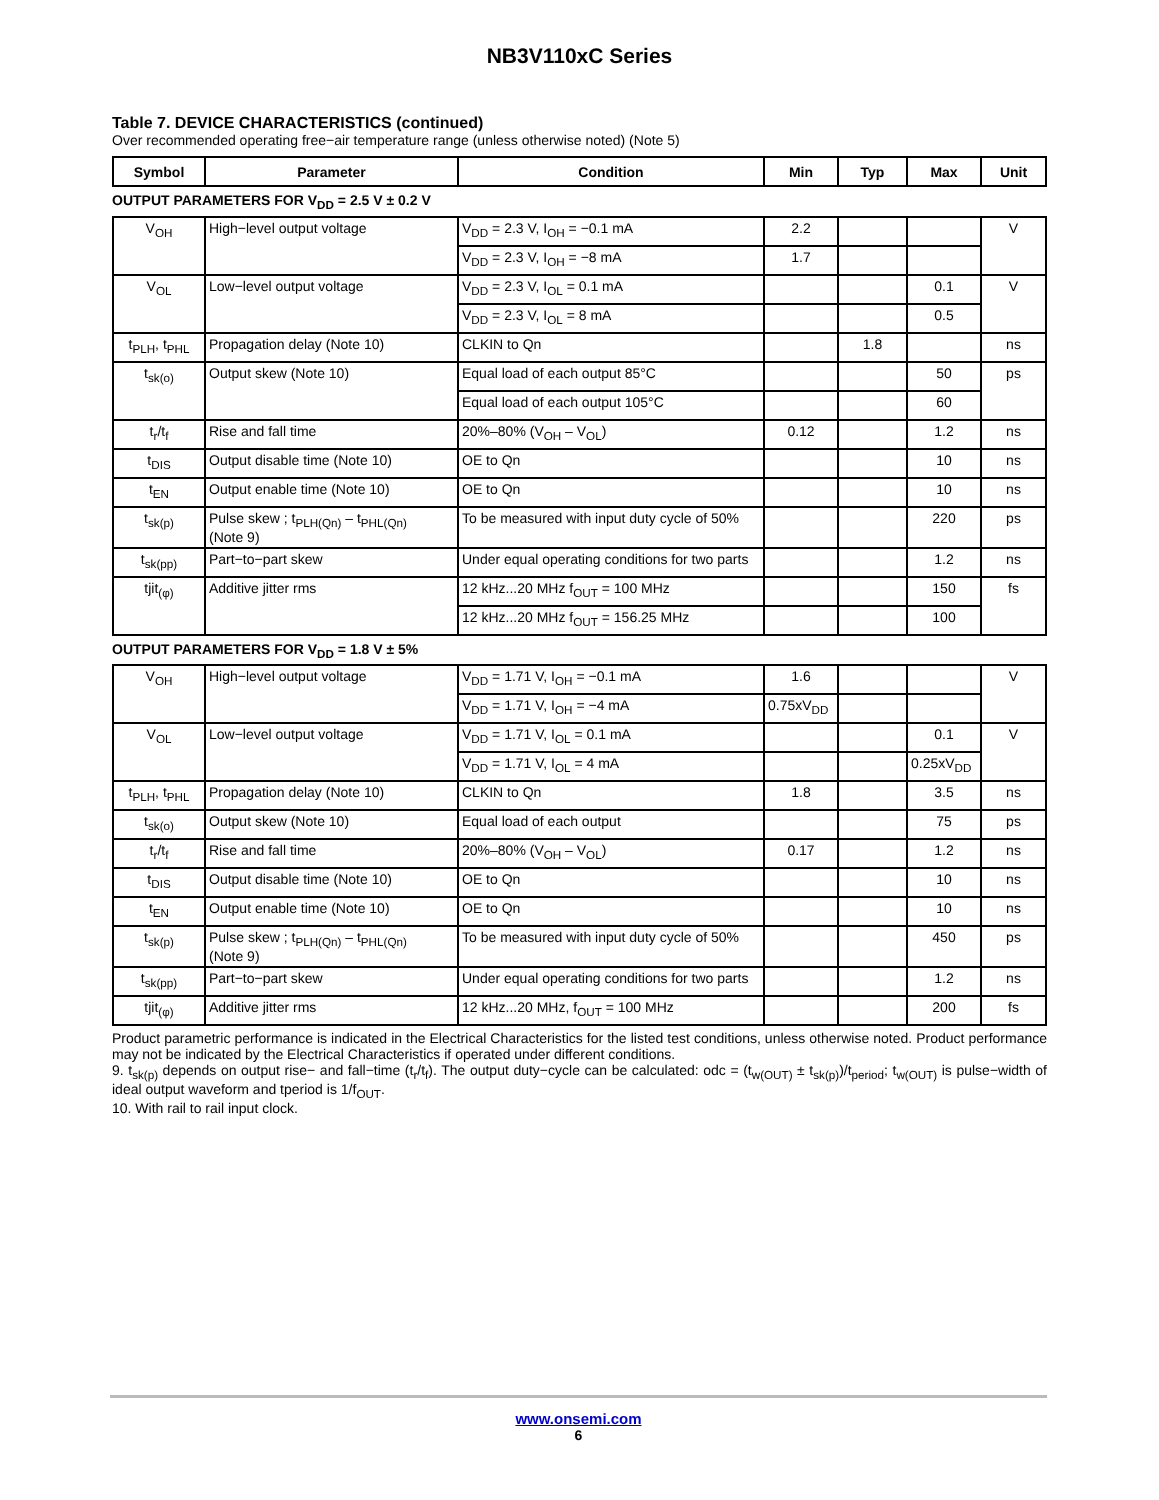NB3V110xC Series
Table 7. DEVICE CHARACTERISTICS (continued)
Over recommended operating free−air temperature range (unless otherwise noted) (Note 5)
| Symbol | Parameter | Condition | Min | Typ | Max | Unit |
| --- | --- | --- | --- | --- | --- | --- |
OUTPUT PARAMETERS FOR V<sub>DD</sub> = 2.5 V ± 0.2 V
| V<sub>OH</sub> | High−level output voltage | V<sub>DD</sub> = 2.3 V, I<sub>OH</sub> = −0.1 mA | 2.2 | | | V |
| | | V<sub>DD</sub> = 2.3 V, I<sub>OH</sub> = −8 mA | 1.7 | | | |
| V<sub>OL</sub> | Low−level output voltage | V<sub>DD</sub> = 2.3 V, I<sub>OL</sub> = 0.1 mA | | | 0.1 | V |
| | | V<sub>DD</sub> = 2.3 V, I<sub>OL</sub> = 8 mA | | | 0.5 | |
| t<sub>PLH</sub>, t<sub>PHL</sub> | Propagation delay (Note 10) | CLKIN to Qn | | 1.8 | | ns |
| t<sub>sk(o)</sub> | Output skew (Note 10) | Equal load of each output 85°C | | | 50 | ps |
| | | Equal load of each output 105°C | | | 60 | |
| t<sub>r</sub>/t<sub>f</sub> | Rise and fall time | 20%–80% (V<sub>OH</sub> – V<sub>OL</sub>) | 0.12 | | 1.2 | ns |
| t<sub>DIS</sub> | Output disable time (Note 10) | OE to Qn | | | 10 | ns |
| t<sub>EN</sub> | Output enable time (Note 10) | OE to Qn | | | 10 | ns |
| t<sub>sk(p)</sub> | Pulse skew ; t<sub>PLH(Qn)</sub> – t<sub>PHL(Qn)</sub> (Note 9) | To be measured with input duty cycle of 50% | | | 220 | ps |
| t<sub>sk(pp)</sub> | Part−to−part skew | Under equal operating conditions for two parts | | | 1.2 | ns |
| tjit<sub>(φ)</sub> | Additive jitter rms | 12 kHz...20 MHz f<sub>OUT</sub> = 100 MHz | | | 150 | fs |
| | | 12 kHz...20 MHz f<sub>OUT</sub> = 156.25 MHz | | | 100 | |
OUTPUT PARAMETERS FOR V<sub>DD</sub> = 1.8 V ± 5%
| V<sub>OH</sub> | High−level output voltage | V<sub>DD</sub> = 1.71 V, I<sub>OH</sub> = −0.1 mA | 1.6 | | | V |
| | | V<sub>DD</sub> = 1.71 V, I<sub>OH</sub> = −4 mA | 0.75xV<sub>DD</sub> | | | |
| V<sub>OL</sub> | Low−level output voltage | V<sub>DD</sub> = 1.71 V, I<sub>OL</sub> = 0.1 mA | | | 0.1 | V |
| | | V<sub>DD</sub> = 1.71 V, I<sub>OL</sub> = 4 mA | | | 0.25xV<sub>DD</sub> | |
| t<sub>PLH</sub>, t<sub>PHL</sub> | Propagation delay (Note 10) | CLKIN to Qn | 1.8 | | 3.5 | ns |
| t<sub>sk(o)</sub> | Output skew (Note 10) | Equal load of each output | | | 75 | ps |
| t<sub>r</sub>/t<sub>f</sub> | Rise and fall time | 20%–80% (V<sub>OH</sub> – V<sub>OL</sub>) | 0.17 | | 1.2 | ns |
| t<sub>DIS</sub> | Output disable time (Note 10) | OE to Qn | | | 10 | ns |
| t<sub>EN</sub> | Output enable time (Note 10) | OE to Qn | | | 10 | ns |
| t<sub>sk(p)</sub> | Pulse skew ; t<sub>PLH(Qn)</sub> – t<sub>PHL(Qn)</sub> (Note 9) | To be measured with input duty cycle of 50% | | | 450 | ps |
| t<sub>sk(pp)</sub> | Part−to−part skew | Under equal operating conditions for two parts | | | 1.2 | ns |
| tjit<sub>(φ)</sub> | Additive jitter rms | 12 kHz...20 MHz, f<sub>OUT</sub> = 100 MHz | | | 200 | fs |
Product parametric performance is indicated in the Electrical Characteristics for the listed test conditions, unless otherwise noted. Product performance may not be indicated by the Electrical Characteristics if operated under different conditions.
9. t<sub>sk(p)</sub> depends on output rise− and fall−time (t<sub>r</sub>/t<sub>f</sub>). The output duty−cycle can be calculated: odc = (t<sub>w(OUT)</sub> ± t<sub>sk(p)</sub>)/t<sub>period</sub>; t<sub>w(OUT)</sub> is pulse−width of ideal output waveform and tperiod is 1/f<sub>OUT</sub>.
10. With rail to rail input clock.
www.onsemi.com
6